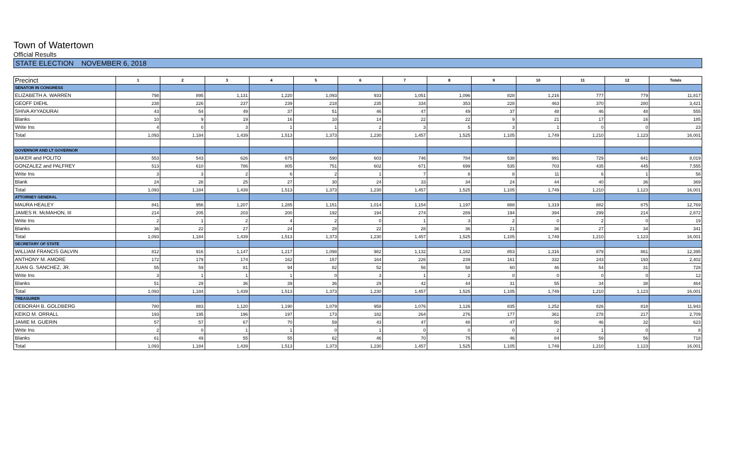Town of Watertown
Official Results
STATE ELECTION NOVEMBER 6, 2018
| Precinct | 1 | 2 | 3 | 4 | 5 | 6 | 7 | 8 | 9 | 10 | 11 | 12 | Totals |
| --- | --- | --- | --- | --- | --- | --- | --- | --- | --- | --- | --- | --- | --- |
| SENATOR IN CONGRESS | | | | | | | | | | | | | |
| ELIZABETH A. WARREN | 798 | 895 | 1,131 | 1,220 | 1,093 | 933 | 1,051 | 1,096 | 828 | 1,216 | 777 | 779 | 11,817 |
| GEOFF DIEHL | 238 | 226 | 237 | 239 | 218 | 235 | 334 | 353 | 228 | 463 | 370 | 280 | 3,421 |
| SHIVA AYYADURAI | 43 | 54 | 49 | 37 | 51 | 46 | 47 | 49 | 37 | 48 | 46 | 48 | 555 |
| Blanks | 10 | 9 | 19 | 16 | 10 | 14 | 22 | 22 | 9 | 21 | 17 | 16 | 185 |
| Write Ins | 4 | 0 | 3 | 1 | 1 | 2 | 3 | 5 | 3 | 1 | 0 | 0 | 23 |
| Total | 1,093 | 1,184 | 1,439 | 1,513 | 1,373 | 1,230 | 1,457 | 1,525 | 1,105 | 1,749 | 1,210 | 1,123 | 16,001 |
| GOVERNOR AND LT GOVERNOR | | | | | | | | | | | | | |
| BAKER and POLITO | 553 | 543 | 626 | 675 | 590 | 603 | 746 | 784 | 538 | 991 | 729 | 641 | 8,019 |
| GONZALEZ and PALFREY | 513 | 610 | 786 | 805 | 751 | 602 | 671 | 699 | 535 | 703 | 435 | 445 | 7,555 |
| Write Ins | 3 | 3 | 2 | 6 | 2 | 1 | 7 | 8 | 8 | 11 | 6 | 1 | 58 |
| Blank | 24 | 28 | 25 | 27 | 30 | 24 | 33 | 34 | 24 | 44 | 40 | 36 | 369 |
| Total | 1,093 | 1,184 | 1,439 | 1,513 | 1,373 | 1,230 | 1,457 | 1,525 | 1,105 | 1,749 | 1,210 | 1,123 | 16,001 |
| ATTORNEY GENERAL | | | | | | | | | | | | | |
| MAURA HEALEY | 841 | 956 | 1,207 | 1,285 | 1,151 | 1,014 | 1,154 | 1,197 | 888 | 1,319 | 882 | 875 | 12,769 |
| JAMES R. McMAHON, III | 214 | 205 | 203 | 200 | 192 | 194 | 274 | 289 | 194 | 394 | 299 | 214 | 2,872 |
| Write Ins | 2 | 1 | 2 | 4 | 2 | 0 | 1 | 3 | 2 | 0 | 2 | 0 | 19 |
| Blanks | 36 | 22 | 27 | 24 | 28 | 22 | 28 | 36 | 21 | 36 | 27 | 34 | 341 |
| Total | 1,093 | 1,184 | 1,439 | 1,513 | 1,373 | 1,230 | 1,457 | 1,525 | 1,105 | 1,749 | 1,210 | 1,123 | 16,001 |
| SECRETARY OF STATE | | | | | | | | | | | | | |
| WILLIAM FRANCIS GALVIN | 812 | 916 | 1,147 | 1,217 | 1,098 | 982 | 1,132 | 1,182 | 853 | 1,316 | 879 | 861 | 12,395 |
| ANTHONY M. AMORE | 172 | 179 | 174 | 162 | 157 | 164 | 226 | 239 | 161 | 332 | 243 | 193 | 2,402 |
| JUAN G. SANCHEZ, JR. | 55 | 59 | 81 | 94 | 82 | 52 | 56 | 58 | 60 | 46 | 54 | 31 | 728 |
| Write Ins | 3 | 1 | 1 | 1 | 0 | 3 | 1 | 2 | 0 | 0 | 0 | 0 | 12 |
| Blanks | 51 | 29 | 36 | 39 | 36 | 29 | 42 | 44 | 31 | 55 | 34 | 38 | 464 |
| Total | 1,093 | 1,184 | 1,439 | 1,513 | 1,373 | 1,230 | 1,457 | 1,525 | 1,105 | 1,749 | 1,210 | 1,123 | 16,001 |
| TREASURER | | | | | | | | | | | | | |
| DEBORAH B. GOLDBERG | 780 | 883 | 1,120 | 1,190 | 1,079 | 958 | 1,076 | 1,126 | 835 | 1,252 | 826 | 818 | 11,943 |
| KEIKO M. ORRALL | 193 | 195 | 196 | 197 | 173 | 182 | 264 | 276 | 177 | 361 | 278 | 217 | 2,709 |
| JAMIE M. GUERIN | 57 | 57 | 67 | 70 | 59 | 43 | 47 | 48 | 47 | 50 | 46 | 32 | 623 |
| Write Ins | 2 | 0 | 1 | 1 | 0 | 1 | 0 | 0 | 0 | 2 | 1 | 0 | 8 |
| Blanks | 61 | 49 | 55 | 55 | 62 | 46 | 70 | 75 | 46 | 84 | 59 | 56 | 718 |
| Total | 1,093 | 1,184 | 1,439 | 1,513 | 1,373 | 1,230 | 1,457 | 1,525 | 1,105 | 1,749 | 1,210 | 1,123 | 16,001 |